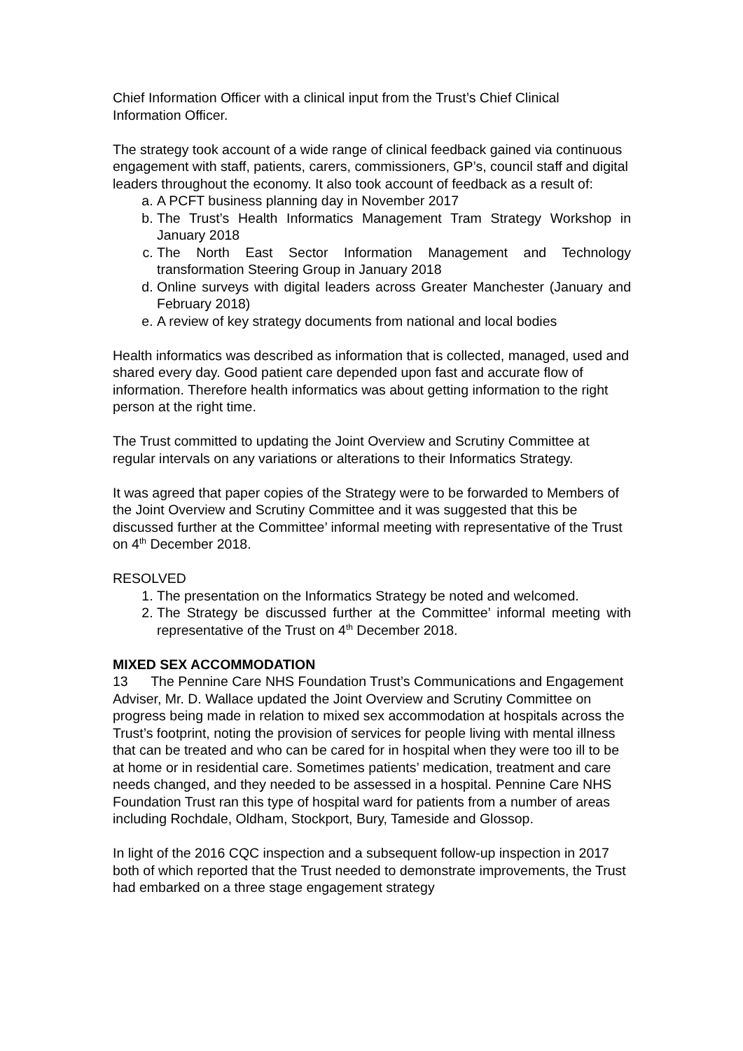Chief Information Officer with a clinical input from the Trust’s Chief Clinical Information Officer.
The strategy took account of a wide range of clinical feedback gained via continuous engagement with staff, patients, carers, commissioners, GP’s, council staff and digital leaders throughout the economy. It also took account of feedback as a result of:
a. A PCFT business planning day in November 2017
b. The Trust’s Health Informatics Management Tram Strategy Workshop in January 2018
c. The North East Sector Information Management and Technology transformation Steering Group in January 2018
d. Online surveys with digital leaders across Greater Manchester (January and February 2018)
e. A review of key strategy documents from national and local bodies
Health informatics was described as information that is collected, managed, used and shared every day. Good patient care depended upon fast and accurate flow of information. Therefore health informatics was about getting information to the right person at the right time.
The Trust committed to updating the Joint Overview and Scrutiny Committee at regular intervals on any variations or alterations to their Informatics Strategy.
It was agreed that paper copies of the Strategy were to be forwarded to Members of the Joint Overview and Scrutiny Committee and it was suggested that this be discussed further at the Committee’ informal meeting with representative of the Trust on 4<sup>th</sup> December 2018.
RESOLVED
1. The presentation on the Informatics Strategy be noted and welcomed.
2. The Strategy be discussed further at the Committee’ informal meeting with representative of the Trust on 4<sup>th</sup> December 2018.
MIXED SEX ACCOMMODATION
13 The Pennine Care NHS Foundation Trust’s Communications and Engagement Adviser, Mr. D. Wallace updated the Joint Overview and Scrutiny Committee on progress being made in relation to mixed sex accommodation at hospitals across the Trust’s footprint, noting the provision of services for people living with mental illness that can be treated and who can be cared for in hospital when they were too ill to be at home or in residential care. Sometimes patients’ medication, treatment and care needs changed, and they needed to be assessed in a hospital. Pennine Care NHS Foundation Trust ran this type of hospital ward for patients from a number of areas including Rochdale, Oldham, Stockport, Bury, Tameside and Glossop.
In light of the 2016 CQC inspection and a subsequent follow-up inspection in 2017 both of which reported that the Trust needed to demonstrate improvements, the Trust had embarked on a three stage engagement strategy